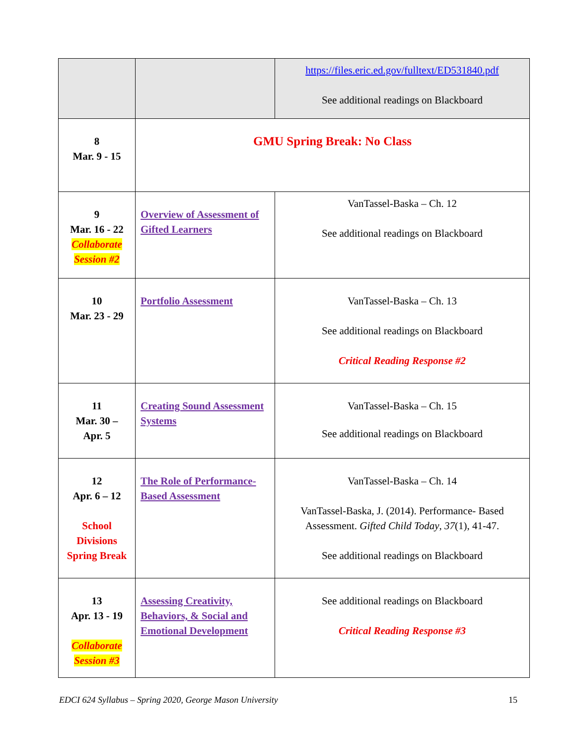| | | https://files.eric.ed.gov/fulltext/ED531840.pdf See additional readings on Blackboard |
| 8 Mar. 9 - 15 | GMU Spring Break: No Class | |
| 9 Mar. 16 - 22 Collaborate Session #2 | Overview of Assessment of Gifted Learners | VanTassel-Baska – Ch. 12 See additional readings on Blackboard |
| 10 Mar. 23 - 29 | Portfolio Assessment | VanTassel-Baska – Ch. 13 See additional readings on Blackboard Critical Reading Response #2 |
| 11 Mar. 30 – Apr. 5 | Creating Sound Assessment Systems | VanTassel-Baska – Ch. 15 See additional readings on Blackboard |
| 12 Apr. 6 – 12 School Divisions Spring Break | The Role of Performance-Based Assessment | VanTassel-Baska – Ch. 14 VanTassel-Baska, J. (2014). Performance- Based Assessment. Gifted Child Today , 37 (1), 41-47. See additional readings on Blackboard |
| 13 Apr. 13 - 19 Collaborate Session #3 | Assessing Creativity, Behaviors, & Social and Emotional Development | See additional readings on Blackboard Critical Reading Response #3 |
EDCI 624 Syllabus – Spring 2020, George Mason University 15